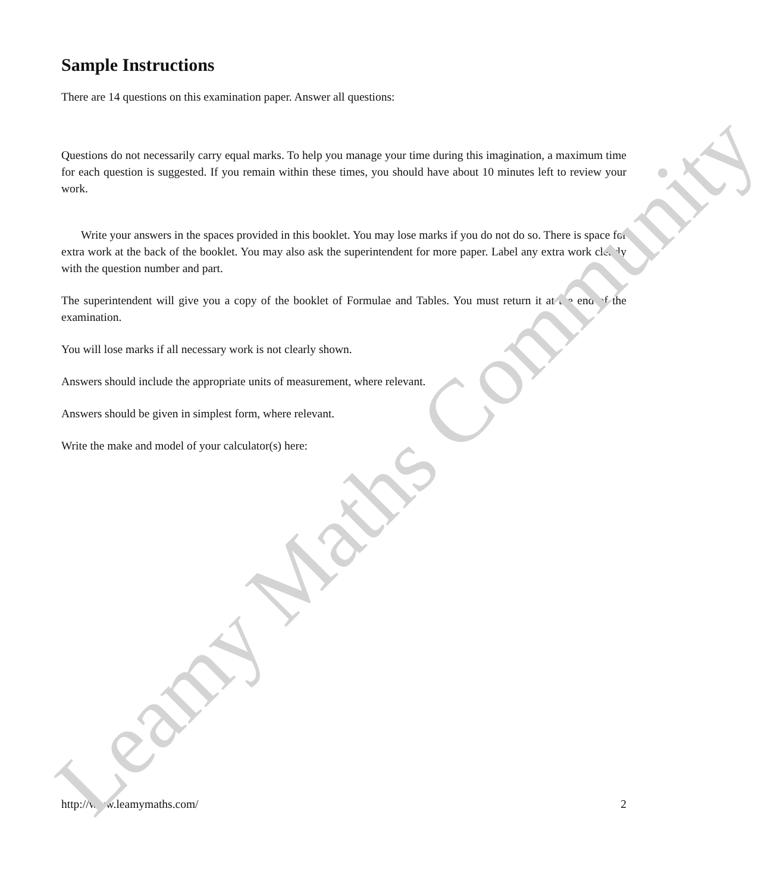Sample Instructions
There are 14 questions on this examination paper. Answer all questions:
Questions do not necessarily carry equal marks. To help you manage your time during this imagination, a maximum time for each question is suggested. If you remain within these times, you should have about 10 minutes left to review your work.
Write your answers in the spaces provided in this booklet. You may lose marks if you do not do so. There is space for extra work at the back of the booklet. You may also ask the superintendent for more paper. Label any extra work clearly with the question number and part.
The superintendent will give you a copy of the booklet of Formulae and Tables. You must return it at the end of the examination.
You will lose marks if all necessary work is not clearly shown.
Answers should include the appropriate units of measurement, where relevant.
Answers should be given in simplest form, where relevant.
Write the make and model of your calculator(s) here:
http://www.leamymaths.com/ 2
Leamy Maths Community